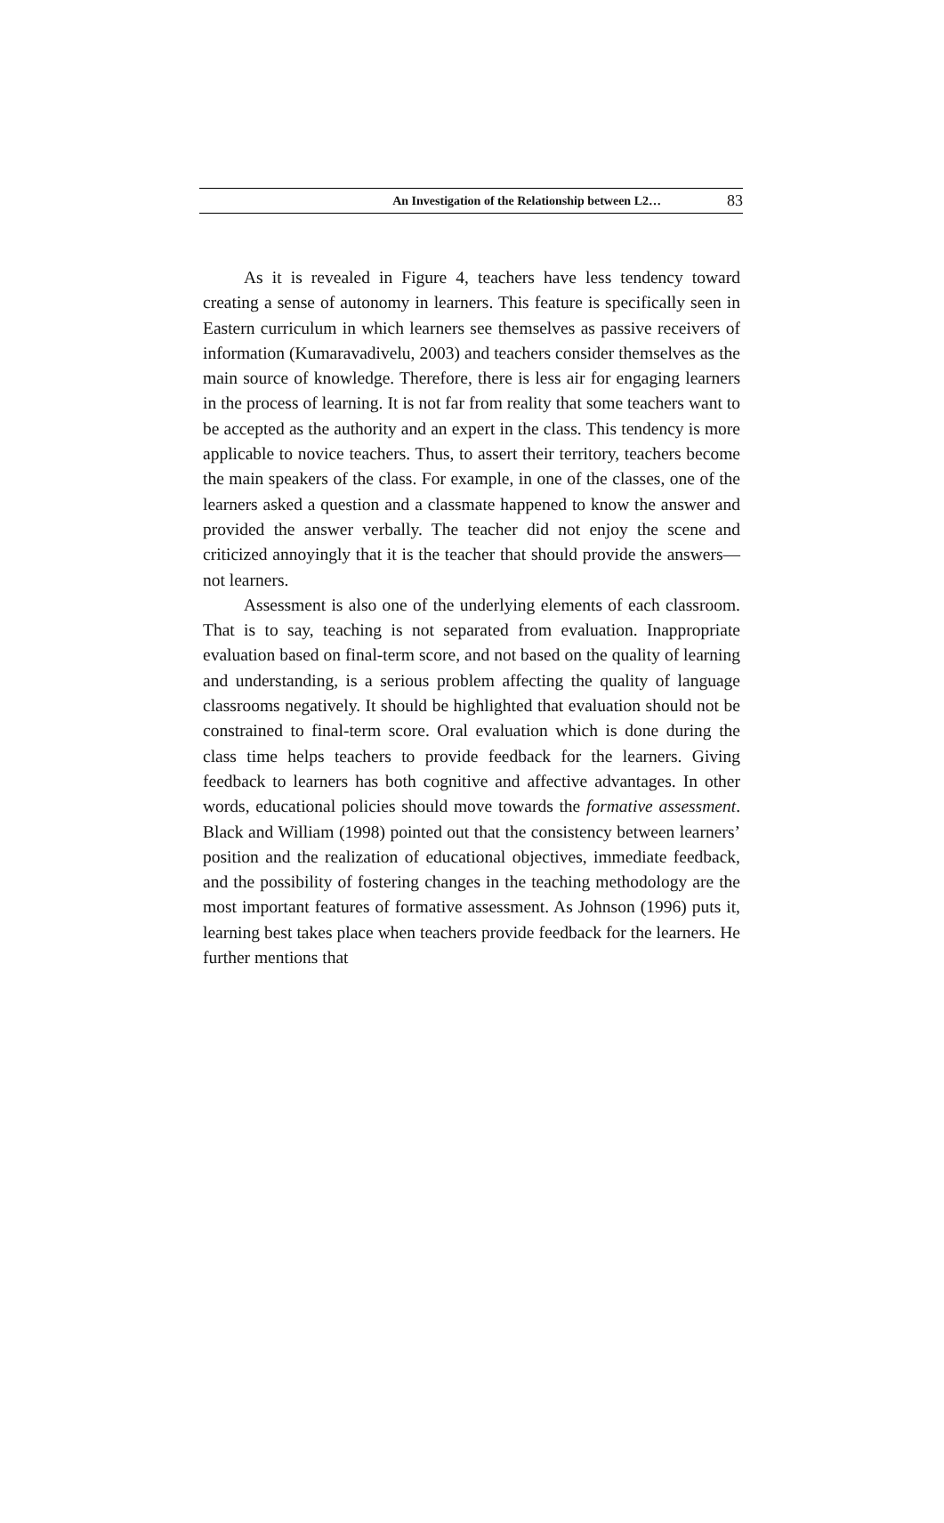An Investigation of the Relationship between L2… 83
As it is revealed in Figure 4, teachers have less tendency toward creating a sense of autonomy in learners. This feature is specifically seen in Eastern curriculum in which learners see themselves as passive receivers of information (Kumaravadivelu, 2003) and teachers consider themselves as the main source of knowledge. Therefore, there is less air for engaging learners in the process of learning. It is not far from reality that some teachers want to be accepted as the authority and an expert in the class. This tendency is more applicable to novice teachers. Thus, to assert their territory, teachers become the main speakers of the class. For example, in one of the classes, one of the learners asked a question and a classmate happened to know the answer and provided the answer verbally. The teacher did not enjoy the scene and criticized annoyingly that it is the teacher that should provide the answers—not learners.
Assessment is also one of the underlying elements of each classroom. That is to say, teaching is not separated from evaluation. Inappropriate evaluation based on final-term score, and not based on the quality of learning and understanding, is a serious problem affecting the quality of language classrooms negatively. It should be highlighted that evaluation should not be constrained to final-term score. Oral evaluation which is done during the class time helps teachers to provide feedback for the learners. Giving feedback to learners has both cognitive and affective advantages. In other words, educational policies should move towards the formative assessment. Black and William (1998) pointed out that the consistency between learners’ position and the realization of educational objectives, immediate feedback, and the possibility of fostering changes in the teaching methodology are the most important features of formative assessment. As Johnson (1996) puts it, learning best takes place when teachers provide feedback for the learners. He further mentions that